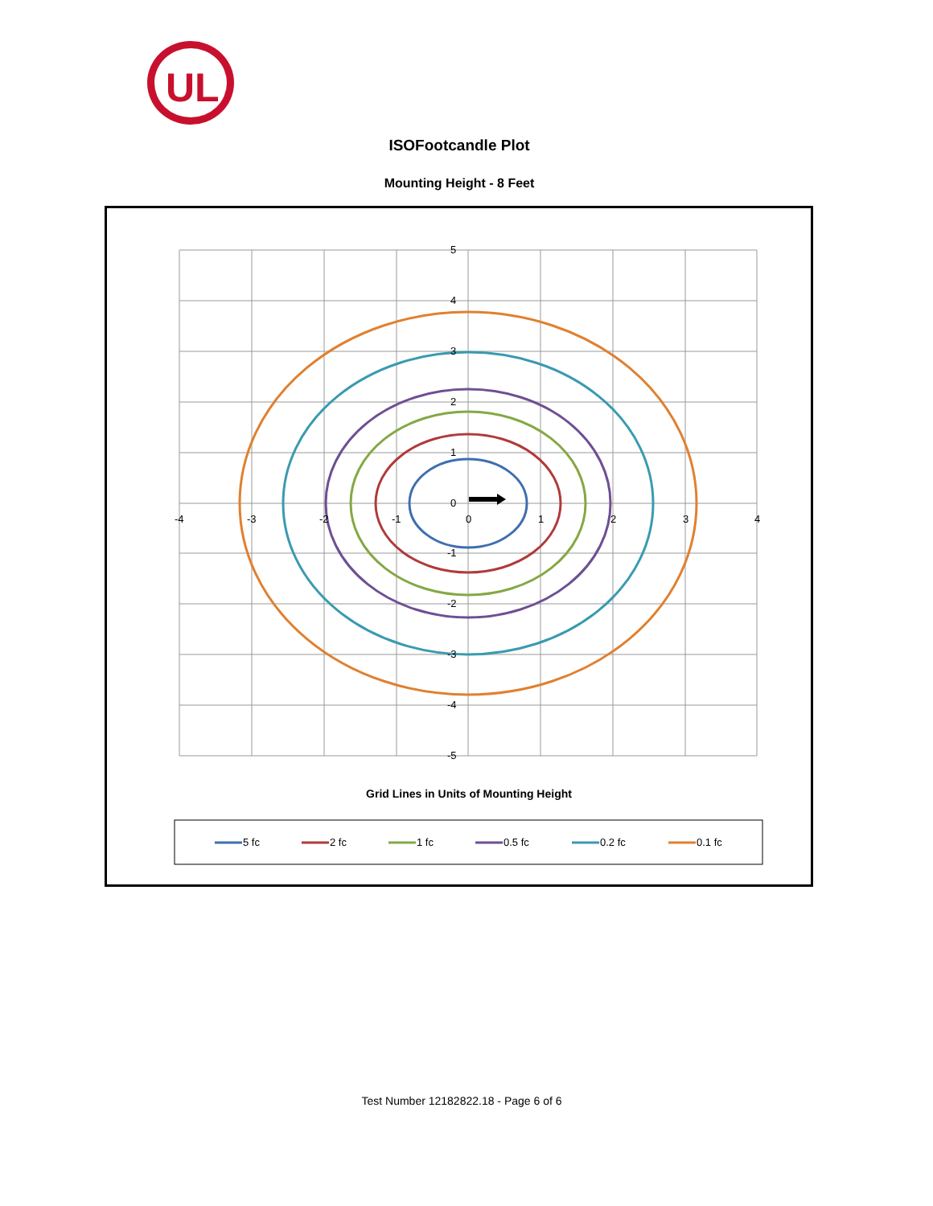UL
ISOFootcandle Plot
Mounting Height - 8 Feet
5
4
3
2
1
0
-1
-2
-3
-4
-5
-4
-3
-2
-1
0
1
2
3
4
Grid Lines in Units of Mounting Height
5 fc
2 fc
1 fc
0.5 fc
0.2 fc
0.1 fc
Test Number 12182822.18 - Page 6 of 6